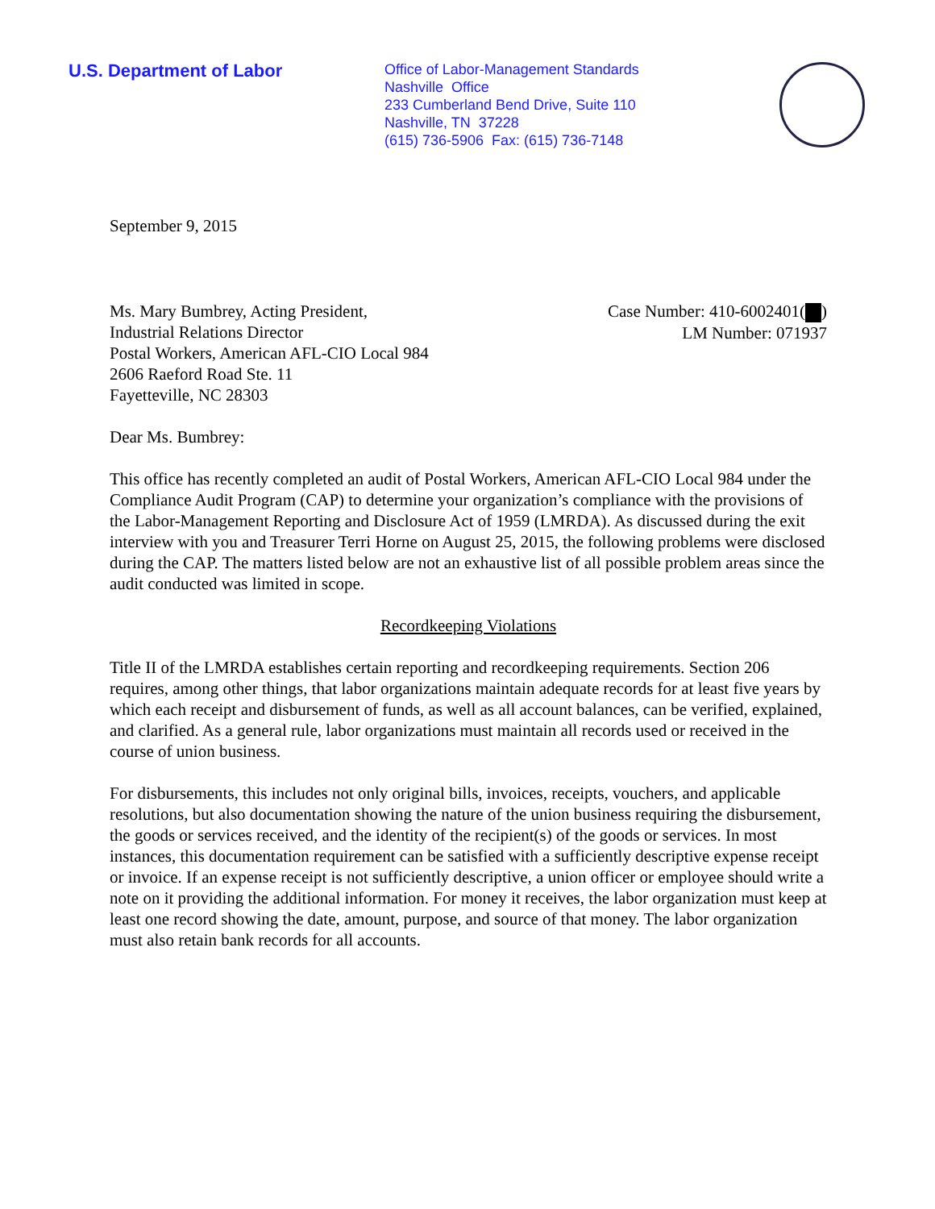U.S. Department of Labor
Office of Labor-Management Standards
Nashville Office
233 Cumberland Bend Drive, Suite 110
Nashville, TN 37228
(615) 736-5906 Fax: (615) 736-7148
September 9, 2015
Ms. Mary Bumbrey, Acting President,
Industrial Relations Director
Postal Workers, American AFL-CIO Local 984
2606 Raeford Road Ste. 11
Fayetteville, NC 28303
Case Number: 410-6002401( )
LM Number: 071937
Dear Ms. Bumbrey:
This office has recently completed an audit of Postal Workers, American AFL-CIO Local 984 under the Compliance Audit Program (CAP) to determine your organization’s compliance with the provisions of the Labor-Management Reporting and Disclosure Act of 1959 (LMRDA). As discussed during the exit interview with you and Treasurer Terri Horne on August 25, 2015, the following problems were disclosed during the CAP. The matters listed below are not an exhaustive list of all possible problem areas since the audit conducted was limited in scope.
Recordkeeping Violations
Title II of the LMRDA establishes certain reporting and recordkeeping requirements. Section 206 requires, among other things, that labor organizations maintain adequate records for at least five years by which each receipt and disbursement of funds, as well as all account balances, can be verified, explained, and clarified. As a general rule, labor organizations must maintain all records used or received in the course of union business.
For disbursements, this includes not only original bills, invoices, receipts, vouchers, and applicable resolutions, but also documentation showing the nature of the union business requiring the disbursement, the goods or services received, and the identity of the recipient(s) of the goods or services. In most instances, this documentation requirement can be satisfied with a sufficiently descriptive expense receipt or invoice. If an expense receipt is not sufficiently descriptive, a union officer or employee should write a note on it providing the additional information. For money it receives, the labor organization must keep at least one record showing the date, amount, purpose, and source of that money. The labor organization must also retain bank records for all accounts.